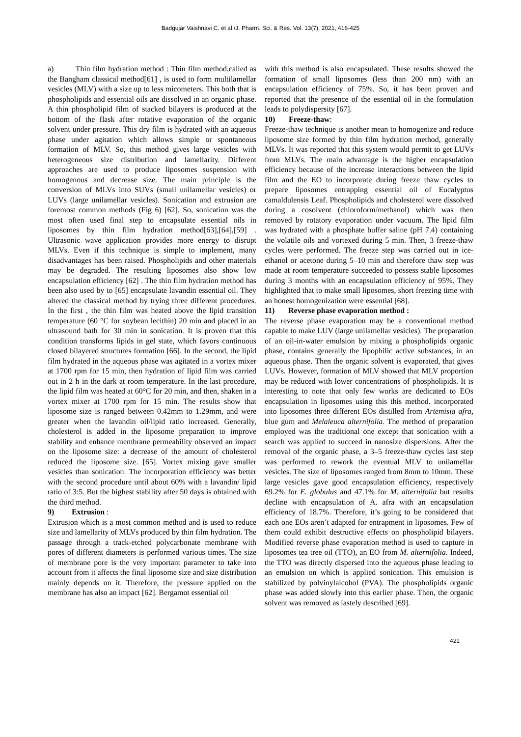Badgujar Vaishnavi C. et al /J. Pharm. Sci. & Res. Vol. 13(7), 2021, 416-425
a) Thin film hydration method : Thin film method,called as the Bangham classical method[61] , is used to form multilamellar vesicles (MLV) with a size up to less micometers. This both that is phospholipids and essential oils are dissolved in an organic phase. A thin phospholipid film of stacked bilayers is produced at the bottom of the flask after rotative evaporation of the organic solvent under pressure. This dry film is hydrated with an aqueous phase under agitation which allows simple or spontaneous formation of MLV. So, this method gives large vesicles with heterogeneous size distribution and lamellarity. Different approaches are used to produce liposomes suspension with homogenous and decrease size. The main principle is the conversion of MLVs into SUVs (small unilamellar vesicles) or LUVs (large unilamellar vesicles). Sonication and extrusion are foremost common methods (Fig 6) [62]. So, sonication was the most often used final step to encapsulate essential oils in liposomes by thin film hydration method[63],[64],[59] . Ultrasonic wave application provides more energy to disrupt MLVs. Even if this technique is simple to implement, many disadvantages has been raised. Phospholipids and other materials may be degraded. The resulting liposomes also show low encapsulation efficiency [62] . The thin film hydration method has been also used by to [65] encapsulate lavandin essential oil. They altered the classical method by trying three different procedures. In the first , the thin film was heated above the lipid transition temperature (60 °C for soybean lecithin) 20 min and placed in an ultrasound bath for 30 min in sonication. It is proven that this condition transforms lipids in gel state, which favors continuous closed bilayered structures formation [66]. In the second, the lipid film hydrated in the aqueous phase was agitated in a vortex mixer at 1700 rpm for 15 min, then hydration of lipid film was carried out in 2 h in the dark at room temperature. In the last procedure, the lipid film was heated at 60°C for 20 min, and then, shaken in a vortex mixer at 1700 rpm for 15 min. The results show that liposome size is ranged between 0.42mm to 1.29mm, and were greater when the lavandin oil/lipid ratio increased. Generally, cholesterol is added in the liposome preparation to improve stability and enhance membrane permeability observed an impact on the liposome size: a decrease of the amount of cholesterol reduced the liposome size. [65]. Vortex mixing gave smaller vesicles than sonication. The incorporation efficiency was better with the second procedure until about 60% with a lavandin/ lipid ratio of 3:5. But the highest stability after 50 days is obtained with the third method.
9) Extrusion :
Extrusion which is a most common method and is used to reduce size and lamellarity of MLVs produced by thin film hydration. The passage through a track-etched polycarbonate membrane with pores of different diameters is performed various times. The size of membrane pore is the very important parameter to take into account from it affects the final liposome size and size distribution mainly depends on it. Therefore, the pressure applied on the membrane has also an impact [62]. Bergamot essential oil
with this method is also encapsulated. These results showed the formation of small liposomes (less than 200 nm) with an encapsulation efficiency of 75%. So, it has been proven and reported that the presence of the essential oil in the formulation leads to polydispersity [67].
10) Freeze-thaw:
Freeze-thaw technique is another mean to homogenize and reduce liposome size formed by thin film hydration method, generally MLVs. It was reported that this system would permit to get LUVs from MLVs. The main advantage is the higher encapsulation efficiency because of the increase interactions between the lipid film and the EO to incorporate during freeze thaw cycles to prepare liposomes entrapping essential oil of Eucalyptus camaldulensis Leaf. Phospholipids and cholesterol were dissolved during a cosolvent (chloroform/methanol) which was then removed by rotatory evaporation under vacuum. The lipid film was hydrated with a phosphate buffer saline (pH 7.4) containing the volatile oils and vortexed during 5 min. Then, 3 freeze-thaw cycles were performed. The freeze step was carried out in ice-ethanol or acetone during 5–10 min and therefore thaw step was made at room temperature succeeded to possess stable liposomes during 3 months with an encapsulation efficiency of 95%. They highlighted that to make small liposomes, short freezing time with an honest homogenization were essential [68].
11) Reverse phase evaporation method :
The reverse phase evaporation may be a conventional method capable to make LUV (large unilamellar vesicles). The preparation of an oil-in-water emulsion by mixing a phospholipids organic phase, contains generally the lipophilic active substances, in an aqueous phase. Then the organic solvent is evaporated, that gives LUVs. However, formation of MLV showed that MLV proportion may be reduced with lower concentrations of phospholipids. It is interesting to note that only few works are dedicated to EOs encapsulation in liposomes using this this method. incorporated into liposomes three different EOs distilled from Artemisia afra, blue gum and Melaleuca alternifolia. The method of preparation employed was the traditional one except that sonication with a search was applied to succeed in nanosize dispersions. After the removal of the organic phase, a 3–5 freeze-thaw cycles last step was performed to rework the eventual MLV to unilamellar vesicles. The size of liposomes ranged from 8mm to 10mm. These large vesicles gave good encapsulation efficiency, respectively 69.2% for E. globulus and 47.1% for M. alternifolia but results decline with encapsulation of A. afra with an encapsulation efficiency of 18.7%. Therefore, it’s going to be considered that each one EOs aren’t adapted for entrapment in liposomes. Few of them could exhibit destructive effects on phospholipid bilayers. Modified reverse phase evaporation method is used to capture in liposomes tea tree oil (TTO), an EO from M. alternifolia. Indeed, the TTO was directly dispersed into the aqueous phase leading to an emulsion on which is applied sonication. This emulsion is stabilized by polvinylalcohol (PVA). The phospholipids organic phase was added slowly into this earlier phase. Then, the organic solvent was removed as lastely described [69].
421